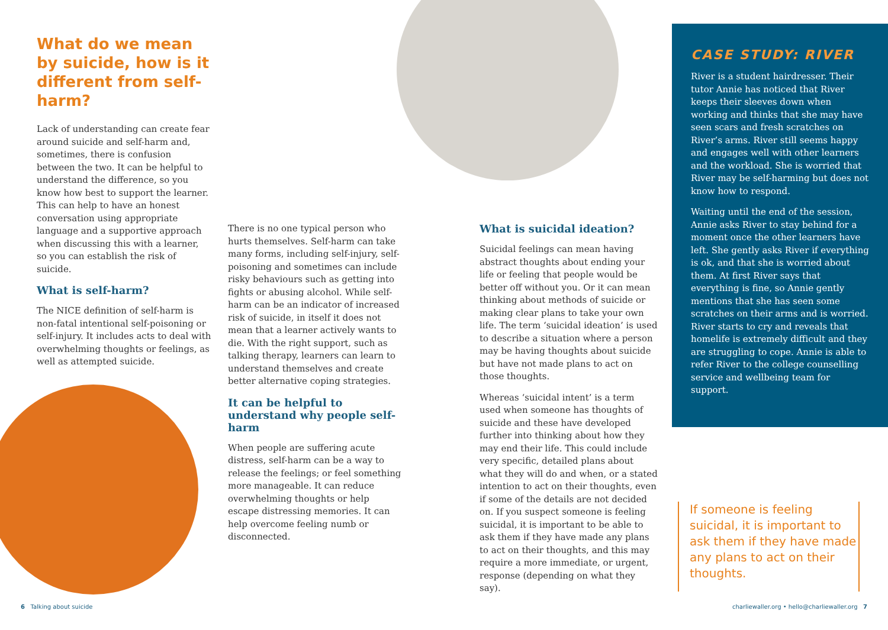What do we mean by suicide, how is it different from self-harm?
Lack of understanding can create fear around suicide and self-harm and, sometimes, there is confusion between the two. It can be helpful to understand the difference, so you know how best to support the learner. This can help to have an honest conversation using appropriate language and a supportive approach when discussing this with a learner, so you can establish the risk of suicide.
What is self-harm?
The NICE definition of self-harm is non-fatal intentional self-poisoning or self-injury. It includes acts to deal with overwhelming thoughts or feelings, as well as attempted suicide.
There is no one typical person who hurts themselves. Self-harm can take many forms, including self-injury, self-poisoning and sometimes can include risky behaviours such as getting into fights or abusing alcohol. While self-harm can be an indicator of increased risk of suicide, in itself it does not mean that a learner actively wants to die. With the right support, such as talking therapy, learners can learn to understand themselves and create better alternative coping strategies.
It can be helpful to understand why people self-harm
When people are suffering acute distress, self-harm can be a way to release the feelings; or feel something more manageable. It can reduce overwhelming thoughts or help escape distressing memories. It can help overcome feeling numb or disconnected.
What is suicidal ideation?
Suicidal feelings can mean having abstract thoughts about ending your life or feeling that people would be better off without you. Or it can mean thinking about methods of suicide or making clear plans to take your own life. The term ‘suicidal ideation’ is used to describe a situation where a person may be having thoughts about suicide but have not made plans to act on those thoughts.
Whereas ‘suicidal intent’ is a term used when someone has thoughts of suicide and these have developed further into thinking about how they may end their life. This could include very specific, detailed plans about what they will do and when, or a stated intention to act on their thoughts, even if some of the details are not decided on. If you suspect someone is feeling suicidal, it is important to be able to ask them if they have made any plans to act on their thoughts, and this may require a more immediate, or urgent, response (depending on what they say).
CASE STUDY: RIVER
River is a student hairdresser. Their tutor Annie has noticed that River keeps their sleeves down when working and thinks that she may have seen scars and fresh scratches on River’s arms. River still seems happy and engages well with other learners and the workload. She is worried that River may be self-harming but does not know how to respond.
Waiting until the end of the session, Annie asks River to stay behind for a moment once the other learners have left. She gently asks River if everything is ok, and that she is worried about them. At first River says that everything is fine, so Annie gently mentions that she has seen some scratches on their arms and is worried. River starts to cry and reveals that homelife is extremely difficult and they are struggling to cope. Annie is able to refer River to the college counselling service and wellbeing team for support.
If someone is feeling suicidal, it is important to ask them if they have made any plans to act on their thoughts.
6 Talking about suicide
charliewaller.org • hello@charliewaller.org 7